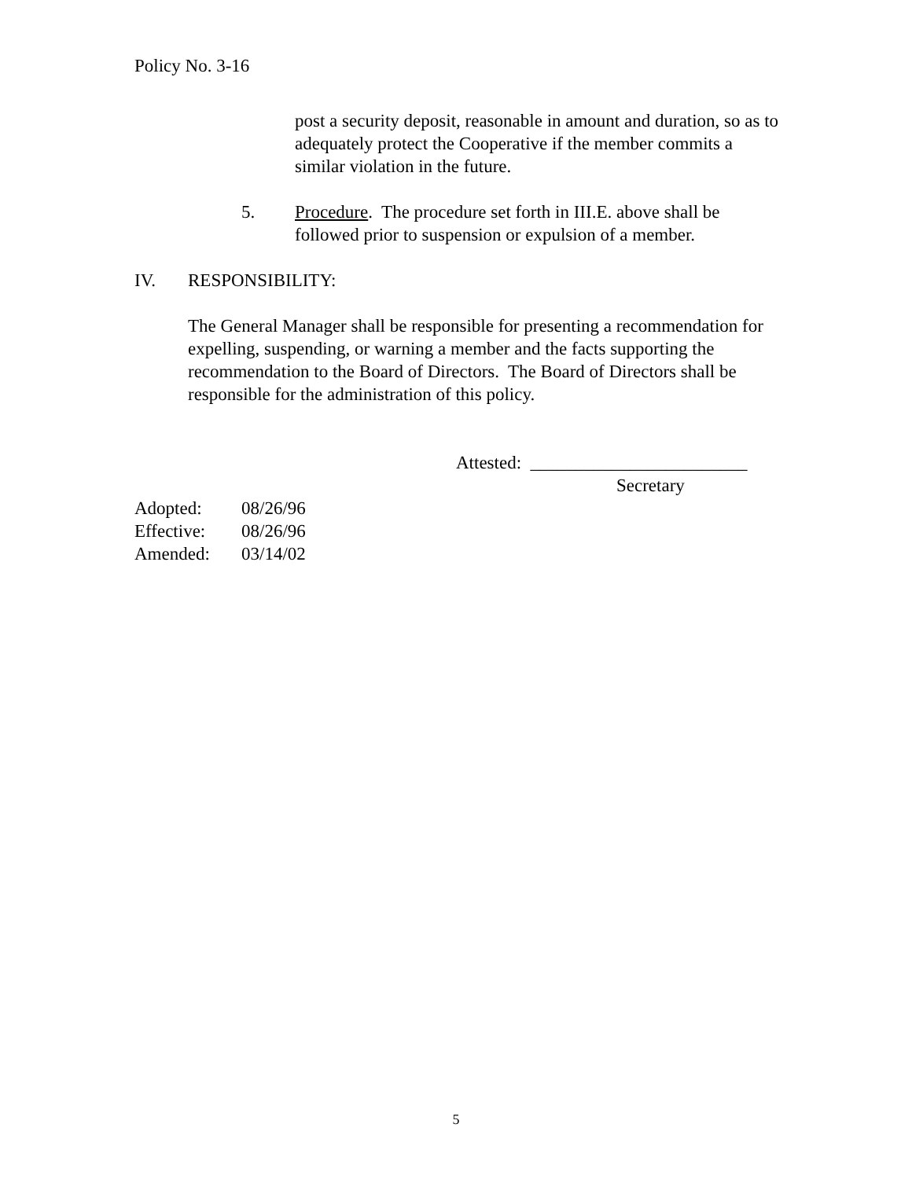Policy No. 3-16
post a security deposit, reasonable in amount and duration, so as to adequately protect the Cooperative if the member commits a similar violation in the future.
5. Procedure. The procedure set forth in III.E. above shall be followed prior to suspension or expulsion of a member.
IV. RESPONSIBILITY:
The General Manager shall be responsible for presenting a recommendation for expelling, suspending, or warning a member and the facts supporting the recommendation to the Board of Directors. The Board of Directors shall be responsible for the administration of this policy.
Attested: ________________________
Secretary
Adopted: 08/26/96 Effective: 08/26/96 Amended: 03/14/02
5